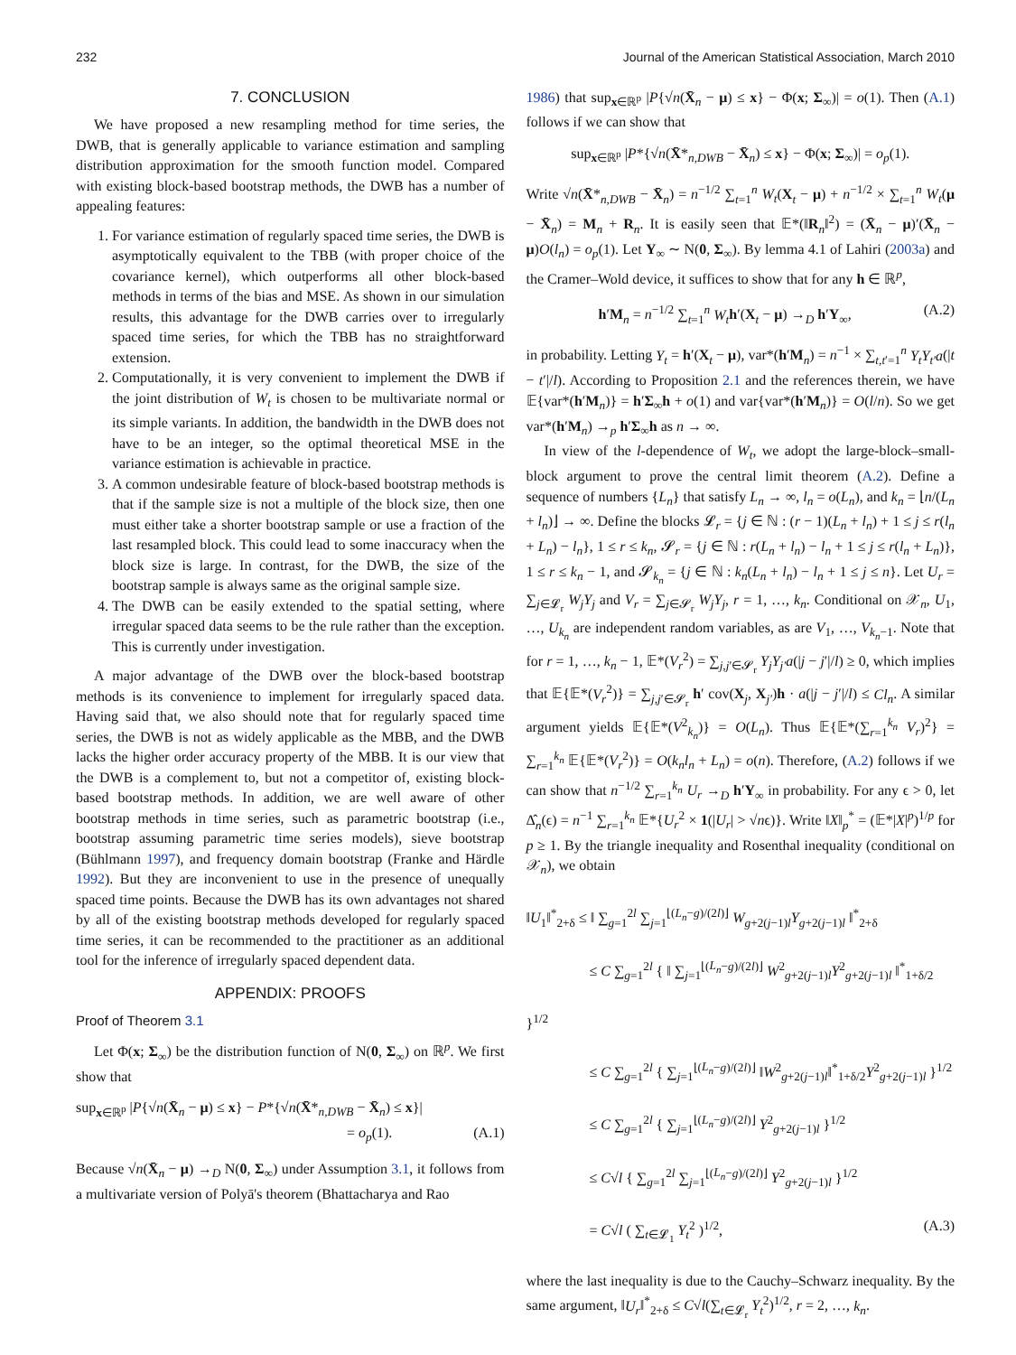232 Journal of the American Statistical Association, March 2010
7. CONCLUSION
We have proposed a new resampling method for time series, the DWB, that is generally applicable to variance estimation and sampling distribution approximation for the smooth function model. Compared with existing block-based bootstrap methods, the DWB has a number of appealing features:
1. For variance estimation of regularly spaced time series, the DWB is asymptotically equivalent to the TBB (with proper choice of the covariance kernel), which outperforms all other block-based methods in terms of the bias and MSE. As shown in our simulation results, this advantage for the DWB carries over to irregularly spaced time series, for which the TBB has no straightforward extension.
2. Computationally, it is very convenient to implement the DWB if the joint distribution of W<sub>t</sub> is chosen to be multivariate normal or its simple variants. In addition, the bandwidth in the DWB does not have to be an integer, so the optimal theoretical MSE in the variance estimation is achievable in practice.
3. A common undesirable feature of block-based bootstrap methods is that if the sample size is not a multiple of the block size, then one must either take a shorter bootstrap sample or use a fraction of the last resampled block. This could lead to some inaccuracy when the block size is large. In contrast, for the DWB, the size of the bootstrap sample is always same as the original sample size.
4. The DWB can be easily extended to the spatial setting, where irregular spaced data seems to be the rule rather than the exception. This is currently under investigation.
A major advantage of the DWB over the block-based bootstrap methods is its convenience to implement for irregularly spaced data. Having said that, we also should note that for regularly spaced time series, the DWB is not as widely applicable as the MBB, and the DWB lacks the higher order accuracy property of the MBB. It is our view that the DWB is a complement to, but not a competitor of, existing block-based bootstrap methods. In addition, we are well aware of other bootstrap methods in time series, such as parametric bootstrap (i.e., bootstrap assuming parametric time series models), sieve bootstrap (Bühlmann 1997), and frequency domain bootstrap (Franke and Härdle 1992). But they are inconvenient to use in the presence of unequally spaced time points. Because the DWB has its own advantages not shared by all of the existing bootstrap methods developed for regularly spaced time series, it can be recommended to the practitioner as an additional tool for the inference of irregularly spaced dependent data.
APPENDIX: PROOFS
Proof of Theorem 3.1
Let Φ(x; Σ<sub>∞</sub>) be the distribution function of N(0, Σ<sub>∞</sub>) on ℝ<sup>p</sup>. We first show that
sup<sub>x∈ℝ<sup>p</sup></sub> |P{√n(X̄<sub>n</sub> − μ) ≤ x} − P*{√n(X̄*<sub>n,DWB</sub> − X̄<sub>n</sub>) ≤ x}|
= o<sub>p</sub>(1). (A.1)
Because √n(X̄<sub>n</sub> − μ) →<sub>D</sub> N(0, Σ<sub>∞</sub>) under Assumption 3.1, it follows from a multivariate version of Polyā's theorem (Bhattacharya and Rao
1986) that sup<sub>x∈ℝ<sup>p</sup></sub> |P{√n(X̄<sub>n</sub> − μ) ≤ x} − Φ(x; Σ<sub>∞</sub>)| = o(1). Then (A.1) follows if we can show that
sup<sub>x∈ℝ<sup>p</sup></sub> |P*{√n(X̄*<sub>n,DWB</sub> − X̄<sub>n</sub>) ≤ x} − Φ(x; Σ<sub>∞</sub>)| = o<sub>p</sub>(1).
Write √n(X̄*<sub>n,DWB</sub> − X̄<sub>n</sub>) = n<sup>−1/2</sup> ∑<sub>t=1</sub><sup>n</sup> W<sub>t</sub>(X<sub>t</sub> − μ) + n<sup>−1/2</sup> × ∑<sub>t=1</sub><sup>n</sup> W<sub>t</sub>(μ − X̄<sub>n</sub>) = M<sub>n</sub> + R<sub>n</sub>. It is easily seen that 𝔼*(‖R<sub>n</sub>‖<sup>2</sup>) = (X̄<sub>n</sub> − μ)′(X̄<sub>n</sub> − μ)O(l<sub>n</sub>) = o<sub>p</sub>(1). Let Y<sub>∞</sub> ∼ N(0, Σ<sub>∞</sub>). By lemma 4.1 of Lahiri (2003a) and the Cramer–Wold device, it suffices to show that for any h ∈ ℝ<sup>p</sup>,
h′M<sub>n</sub> = n<sup>−1/2</sup> ∑<sub>t=1</sub><sup>n</sup> W<sub>t</sub> h′(X<sub>t</sub> − μ) →<sub>D</sub> h′Y<sub>∞</sub>, (A.2)
in probability. Letting Y<sub>t</sub> = h′(X<sub>t</sub> − μ), var*(h′M<sub>n</sub>) = n<sup>−1</sup> × ∑<sub>t,t′=1</sub><sup>n</sup> Y<sub>t</sub>Y<sub>t′</sub>a(|t − t′|/l). According to Proposition 2.1 and the references therein, we have 𝔼{var*(h′M<sub>n</sub>)} = h′Σ<sub>∞</sub>h + o(1) and var{var*(h′M<sub>n</sub>)} = O(l/n). So we get var*(h′M<sub>n</sub>) →<sub>p</sub> h′Σ<sub>∞</sub>h as n → ∞.
In view of the l-dependence of W<sub>t</sub>, we adopt the large-block–small-block argument to prove the central limit theorem (A.2). Define a sequence of numbers {L<sub>n</sub>} that satisfy L<sub>n</sub> → ∞, l<sub>n</sub> = o(L<sub>n</sub>), and k<sub>n</sub> = ⌊n/(L<sub>n</sub> + l<sub>n</sub>)⌋ → ∞. Define the blocks 𝓛<sub>r</sub> = {j ∈ ℕ : (r − 1)(L<sub>n</sub> + l<sub>n</sub>) + 1 ≤ j ≤ r(l<sub>n</sub> + L<sub>n</sub>) − l<sub>n</sub>}, 1 ≤ r ≤ k<sub>n</sub>, 𝓢<sub>r</sub> = {j ∈ ℕ : r(L<sub>n</sub> + l<sub>n</sub>) − l<sub>n</sub> + 1 ≤ j ≤ r(l<sub>n</sub> + L<sub>n</sub>)}, 1 ≤ r ≤ k<sub>n</sub> − 1, and 𝓢<sub>k<sub>n</sub></sub> = {j ∈ ℕ : k<sub>n</sub>(L<sub>n</sub> + l<sub>n</sub>) − l<sub>n</sub> + 1 ≤ j ≤ n}. Let U<sub>r</sub> = ∑<sub>j∈𝓛<sub>r</sub></sub> W<sub>j</sub>Y<sub>j</sub> and V<sub>r</sub> = ∑<sub>j∈𝓢<sub>r</sub></sub> W<sub>j</sub>Y<sub>j</sub>, r = 1, …, k<sub>n</sub>. Conditional on 𝒳<sub>n</sub>, U<sub>1</sub>, …, U<sub>k<sub>n</sub></sub> are independent random variables, as are V<sub>1</sub>, …, V<sub>k<sub>n</sub>−1</sub>. Note that for r = 1, …, k<sub>n</sub> − 1, 𝔼*(V<sub>r</sub><sup>2</sup>) = ∑<sub>j,j′∈𝓢<sub>r</sub></sub> Y<sub>j</sub>Y<sub>j′</sub>a(|j − j′|/l) ≥ 0, which implies that 𝔼{𝔼*(V<sub>r</sub><sup>2</sup>)} = ∑<sub>j,j′∈𝓢<sub>r</sub></sub> h′ cov(X<sub>j</sub>, X<sub>j′</sub>)h · a(|j − j′|/l) ≤ Cl<sub>n</sub>. A similar argument yields 𝔼{𝔼*(V<sup>2</sup><sub>k<sub>n</sub></sub>)} = O(L<sub>n</sub>). Thus 𝔼{𝔼*(∑<sub>r=1</sub><sup>k<sub>n</sub></sup> V<sub>r</sub>)<sup>2</sup>} = ∑<sub>r=1</sub><sup>k<sub>n</sub></sup> 𝔼{𝔼*(V<sub>r</sub><sup>2</sup>)} = O(k<sub>n</sub>l<sub>n</sub> + L<sub>n</sub>) = o(n). Therefore, (A.2) follows if we can show that n<sup>−1/2</sup> ∑<sub>r=1</sub><sup>k<sub>n</sub></sup> U<sub>r</sub> →<sub>D</sub> h′Y<sub>∞</sub> in probability. For any ϵ > 0, let Δ̂<sub>n</sub>(ϵ) = n<sup>−1</sup> ∑<sub>r=1</sub><sup>k<sub>n</sub></sup> 𝔼*{U<sub>r</sub><sup>2</sup> × 1(|U<sub>r</sub>| > √nϵ)}. Write ‖X‖<sub>p</sub><sup>*</sup> = (𝔼*|X|<sup>p</sup>)<sup>1/p</sup> for p ≥ 1. By the triangle inequality and Rosenthal inequality (conditional on 𝒳<sub>n</sub>), we obtain
‖U<sub>1</sub>‖<sup>*</sup><sub>2+δ</sub> ≤ ‖ ∑<sub>g=1</sub><sup>2l</sup> ∑<sub>j=1</sub><sup>⌊(L<sub>n</sub>−g)/(2l)⌋</sup> W<sub>g+2(j−1)l</sub>Y<sub>g+2(j−1)l</sub> ‖<sup>*</sup><sub>2+δ</sub>
≤ C ∑<sub>g=1</sub><sup>2l</sup> { ‖ ∑<sub>j=1</sub><sup>⌊(L<sub>n</sub>−g)/(2l)⌋</sup> W<sup>2</sup><sub>g+2(j−1)l</sub>Y<sup>2</sup><sub>g+2(j−1)l</sub> ‖<sup>*</sup><sub>1+δ/2</sub> }<sup>1/2</sup>
≤ C ∑<sub>g=1</sub><sup>2l</sup> { ∑<sub>j=1</sub><sup>⌊(L<sub>n</sub>−g)/(2l)⌋</sup> ‖W<sup>2</sup><sub>g+2(j−1)l</sub>‖<sup>*</sup><sub>1+δ/2</sub>Y<sup>2</sup><sub>g+2(j−1)l</sub> }<sup>1/2</sup>
≤ C ∑<sub>g=1</sub><sup>2l</sup> { ∑<sub>j=1</sub><sup>⌊(L<sub>n</sub>−g)/(2l)⌋</sup> Y<sup>2</sup><sub>g+2(j−1)l</sub> }<sup>1/2</sup>
≤ C√l { ∑<sub>g=1</sub><sup>2l</sup> ∑<sub>j=1</sub><sup>⌊(L<sub>n</sub>−g)/(2l)⌋</sup> Y<sup>2</sup><sub>g+2(j−1)l</sub> }<sup>1/2</sup>
= C√l ( ∑<sub>t∈𝓛<sub>1</sub></sub> Y<sub>t</sub><sup>2</sup> )<sup>1/2</sup>, (A.3)
where the last inequality is due to the Cauchy–Schwarz inequality. By the same argument, ‖U<sub>r</sub>‖<sup>*</sup><sub>2+δ</sub> ≤ C√l(∑<sub>t∈𝓛<sub>r</sub></sub> Y<sub>t</sub><sup>2</sup>)<sup>1/2</sup>, r = 2, …, k<sub>n</sub>.